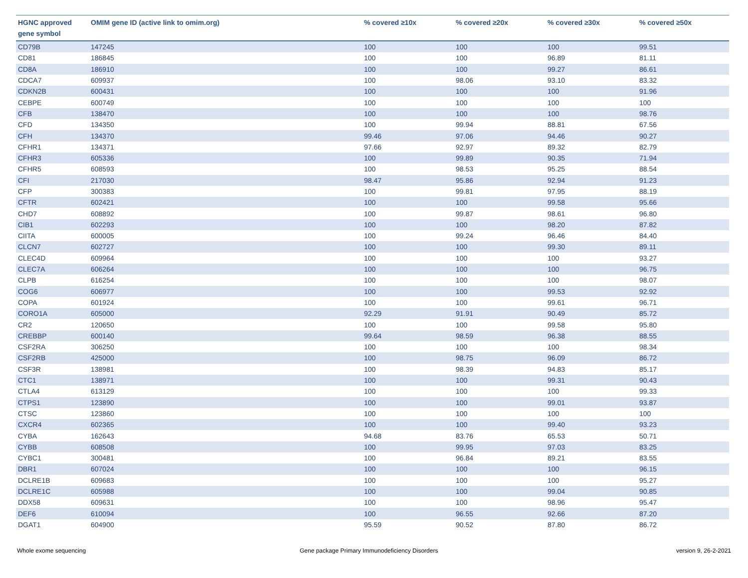| HGNC approved gene symbol | OMIM gene ID (active link to omim.org) | % covered ≥10x | % covered ≥20x | % covered ≥30x | % covered ≥50x |
| --- | --- | --- | --- | --- | --- |
| CD79B | 147245 | 100 | 100 | 100 | 99.51 |
| CD81 | 186845 | 100 | 100 | 96.89 | 81.11 |
| CD8A | 186910 | 100 | 100 | 99.27 | 86.61 |
| CDCA7 | 609937 | 100 | 98.06 | 93.10 | 83.32 |
| CDKN2B | 600431 | 100 | 100 | 100 | 91.96 |
| CEBPE | 600749 | 100 | 100 | 100 | 100 |
| CFB | 138470 | 100 | 100 | 100 | 98.76 |
| CFD | 134350 | 100 | 99.94 | 88.81 | 67.56 |
| CFH | 134370 | 99.46 | 97.06 | 94.46 | 90.27 |
| CFHR1 | 134371 | 97.66 | 92.97 | 89.32 | 82.79 |
| CFHR3 | 605336 | 100 | 99.89 | 90.35 | 71.94 |
| CFHR5 | 608593 | 100 | 98.53 | 95.25 | 88.54 |
| CFI | 217030 | 98.47 | 95.86 | 92.94 | 91.23 |
| CFP | 300383 | 100 | 99.81 | 97.95 | 88.19 |
| CFTR | 602421 | 100 | 100 | 99.58 | 95.66 |
| CHD7 | 608892 | 100 | 99.87 | 98.61 | 96.80 |
| CIB1 | 602293 | 100 | 100 | 98.20 | 87.82 |
| CIITA | 600005 | 100 | 99.24 | 96.46 | 84.40 |
| CLCN7 | 602727 | 100 | 100 | 99.30 | 89.11 |
| CLEC4D | 609964 | 100 | 100 | 100 | 93.27 |
| CLEC7A | 606264 | 100 | 100 | 100 | 96.75 |
| CLPB | 616254 | 100 | 100 | 100 | 98.07 |
| COG6 | 606977 | 100 | 100 | 99.53 | 92.92 |
| COPA | 601924 | 100 | 100 | 99.61 | 96.71 |
| CORO1A | 605000 | 92.29 | 91.91 | 90.49 | 85.72 |
| CR2 | 120650 | 100 | 100 | 99.58 | 95.80 |
| CREBBP | 600140 | 99.64 | 98.59 | 96.38 | 88.55 |
| CSF2RA | 306250 | 100 | 100 | 100 | 98.34 |
| CSF2RB | 425000 | 100 | 98.75 | 96.09 | 86.72 |
| CSF3R | 138981 | 100 | 98.39 | 94.83 | 85.17 |
| CTC1 | 138971 | 100 | 100 | 99.31 | 90.43 |
| CTLA4 | 613129 | 100 | 100 | 100 | 99.33 |
| CTPS1 | 123890 | 100 | 100 | 99.01 | 93.87 |
| CTSC | 123860 | 100 | 100 | 100 | 100 |
| CXCR4 | 602365 | 100 | 100 | 99.40 | 93.23 |
| CYBA | 162643 | 94.68 | 83.76 | 65.53 | 50.71 |
| CYBB | 608508 | 100 | 99.95 | 97.03 | 83.25 |
| CYBC1 | 300481 | 100 | 96.84 | 89.21 | 83.55 |
| DBR1 | 607024 | 100 | 100 | 100 | 96.15 |
| DCLRE1B | 609683 | 100 | 100 | 100 | 95.27 |
| DCLRE1C | 605988 | 100 | 100 | 99.04 | 90.85 |
| DDX58 | 609631 | 100 | 100 | 98.96 | 95.47 |
| DEF6 | 610094 | 100 | 96.55 | 92.66 | 87.20 |
| DGAT1 | 604900 | 95.59 | 90.52 | 87.80 | 86.72 |
Whole exome sequencing
Gene package Primary Immunodeficiency Disorders
version 9, 26-2-2021